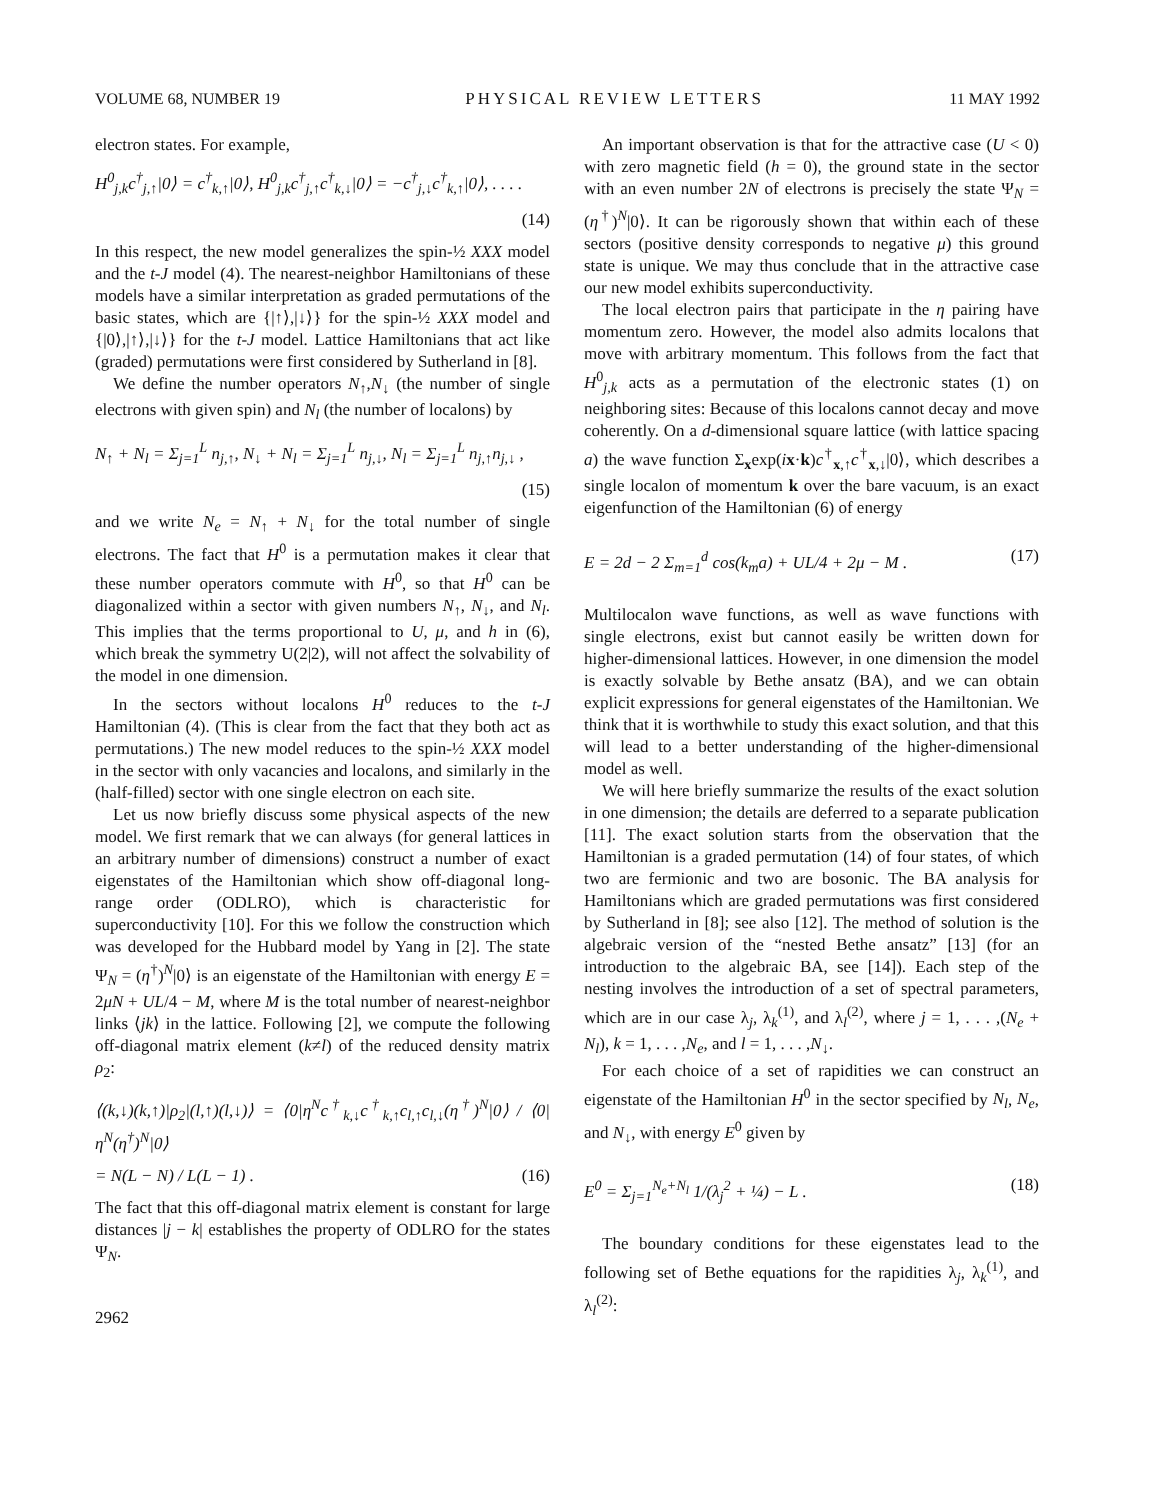VOLUME 68, NUMBER 19 PHYSICAL REVIEW LETTERS 11 MAY 1992
electron states. For example,
H<sup>0</sup><sub>j,k</sub>c<sup>†</sup><sub>j,↑</sub>|0⟩ = c<sup>†</sup><sub>k,↑</sub>|0⟩, H<sup>0</sup><sub>j,k</sub>c<sup>†</sup><sub>j,↑</sub>c<sup>†</sup><sub>k,↓</sub>|0⟩ = −c<sup>†</sup><sub>j,↓</sub>c<sup>†</sup><sub>k,↑</sub>|0⟩, . . . .
(14)
In this respect, the new model generalizes the spin-½ XXX model and the t-J model (4). The nearest-neighbor Hamiltonians of these models have a similar interpretation as graded permutations of the basic states, which are {|↑⟩,|↓⟩} for the spin-½ XXX model and {|0⟩,|↑⟩,|↓⟩} for the t-J model. Lattice Hamiltonians that act like (graded) permutations were first considered by Sutherland in [8].
We define the number operators N<sub>↑</sub>,N<sub>↓</sub> (the number of single electrons with given spin) and N<sub>l</sub> (the number of localons) by
N<sub>↑</sub> + N<sub>l</sub> = Σ<sub>j=1</sub><sup>L</sup> n<sub>j,↑</sub>, N<sub>↓</sub> + N<sub>l</sub> = Σ<sub>j=1</sub><sup>L</sup> n<sub>j,↓</sub>, N<sub>l</sub> = Σ<sub>j=1</sub><sup>L</sup> n<sub>j,↑</sub>n<sub>j,↓</sub> ,
(15)
and we write N<sub>e</sub> = N<sub>↑</sub> + N<sub>↓</sub> for the total number of single electrons. The fact that H<sup>0</sup> is a permutation makes it clear that these number operators commute with H<sup>0</sup>, so that H<sup>0</sup> can be diagonalized within a sector with given numbers N<sub>↑</sub>, N<sub>↓</sub>, and N<sub>l</sub>. This implies that the terms proportional to U, μ, and h in (6), which break the symmetry U(2|2), will not affect the solvability of the model in one dimension.
In the sectors without localons H<sup>0</sup> reduces to the t-J Hamiltonian (4). (This is clear from the fact that they both act as permutations.) The new model reduces to the spin-½ XXX model in the sector with only vacancies and localons, and similarly in the (half-filled) sector with one single electron on each site.
Let us now briefly discuss some physical aspects of the new model. We first remark that we can always (for general lattices in an arbitrary number of dimensions) construct a number of exact eigenstates of the Hamiltonian which show off-diagonal long-range order (ODLRO), which is characteristic for superconductivity [10]. For this we follow the construction which was developed for the Hubbard model by Yang in [2]. The state Ψ<sub>N</sub> = (η<sup>†</sup>)<sup>N</sup>|0⟩ is an eigenstate of the Hamiltonian with energy E = 2μN + UL/4 − M, where M is the total number of nearest-neighbor links ⟨jk⟩ in the lattice. Following [2], we compute the following off-diagonal matrix element (k≠l) of the reduced density matrix ρ<sub>2</sub>:
⟨(k,↓)(k,↑)|ρ<sub>2</sub>|(l,↑)(l,↓)⟩ = ⟨0|η<sup>N</sup>c<sup>†</sup><sub>k,↓</sub>c<sup>†</sup><sub>k,↑</sub>c<sub>l,↑</sub>c<sub>l,↓</sub>(η<sup>†</sup>)<sup>N</sup>|0⟩ / ⟨0|η<sup>N</sup>(η<sup>†</sup>)<sup>N</sup>|0⟩
= N(L − N) / L(L − 1) . (16)
The fact that this off-diagonal matrix element is constant for large distances |j − k| establishes the property of ODLRO for the states Ψ<sub>N</sub>.
2962
An important observation is that for the attractive case (U < 0) with zero magnetic field (h = 0), the ground state in the sector with an even number 2N of electrons is precisely the state Ψ<sub>N</sub> = (η<sup>†</sup>)<sup>N</sup>|0⟩. It can be rigorously shown that within each of these sectors (positive density corresponds to negative μ) this ground state is unique. We may thus conclude that in the attractive case our new model exhibits superconductivity.
The local electron pairs that participate in the η pairing have momentum zero. However, the model also admits localons that move with arbitrary momentum. This follows from the fact that H<sup>0</sup><sub>j,k</sub> acts as a permutation of the electronic states (1) on neighboring sites: Because of this localons cannot decay and move coherently. On a d-dimensional square lattice (with lattice spacing a) the wave function Σ<sub>x</sub>exp(ix·k)c<sup>†</sup><sub>x,↑</sub>c<sup>†</sup><sub>x,↓</sub>|0⟩, which describes a single localon of momentum k over the bare vacuum, is an exact eigenfunction of the Hamiltonian (6) of energy
E = 2d − 2 Σ<sub>m=1</sub><sup>d</sup> cos(k<sub>m</sub>a) + UL/4 + 2μ − M . (17)
Multilocalon wave functions, as well as wave functions with single electrons, exist but cannot easily be written down for higher-dimensional lattices. However, in one dimension the model is exactly solvable by Bethe ansatz (BA), and we can obtain explicit expressions for general eigenstates of the Hamiltonian. We think that it is worthwhile to study this exact solution, and that this will lead to a better understanding of the higher-dimensional model as well.
We will here briefly summarize the results of the exact solution in one dimension; the details are deferred to a separate publication [11]. The exact solution starts from the observation that the Hamiltonian is a graded permutation (14) of four states, of which two are fermionic and two are bosonic. The BA analysis for Hamiltonians which are graded permutations was first considered by Sutherland in [8]; see also [12]. The method of solution is the algebraic version of the “nested Bethe ansatz” [13] (for an introduction to the algebraic BA, see [14]). Each step of the nesting involves the introduction of a set of spectral parameters, which are in our case λ<sub>j</sub>, λ<sub>k</sub><sup>(1)</sup>, and λ<sub>l</sub><sup>(2)</sup>, where j = 1, . . . ,(N<sub>e</sub> + N<sub>l</sub>), k = 1, . . . ,N<sub>e</sub>, and l = 1, . . . ,N<sub>↓</sub>.
For each choice of a set of rapidities we can construct an eigenstate of the Hamiltonian H<sup>0</sup> in the sector specified by N<sub>l</sub>, N<sub>e</sub>, and N<sub>↓</sub>, with energy E<sup>0</sup> given by
E<sup>0</sup> = Σ<sub>j=1</sub><sup>N<sub>e</sub>+N<sub>l</sub></sup> 1/(λ<sub>j</sub><sup>2</sup> + ¼) − L . (18)
The boundary conditions for these eigenstates lead to the following set of Bethe equations for the rapidities λ<sub>j</sub>, λ<sub>k</sub><sup>(1)</sup>, and λ<sub>l</sub><sup>(2)</sup>: